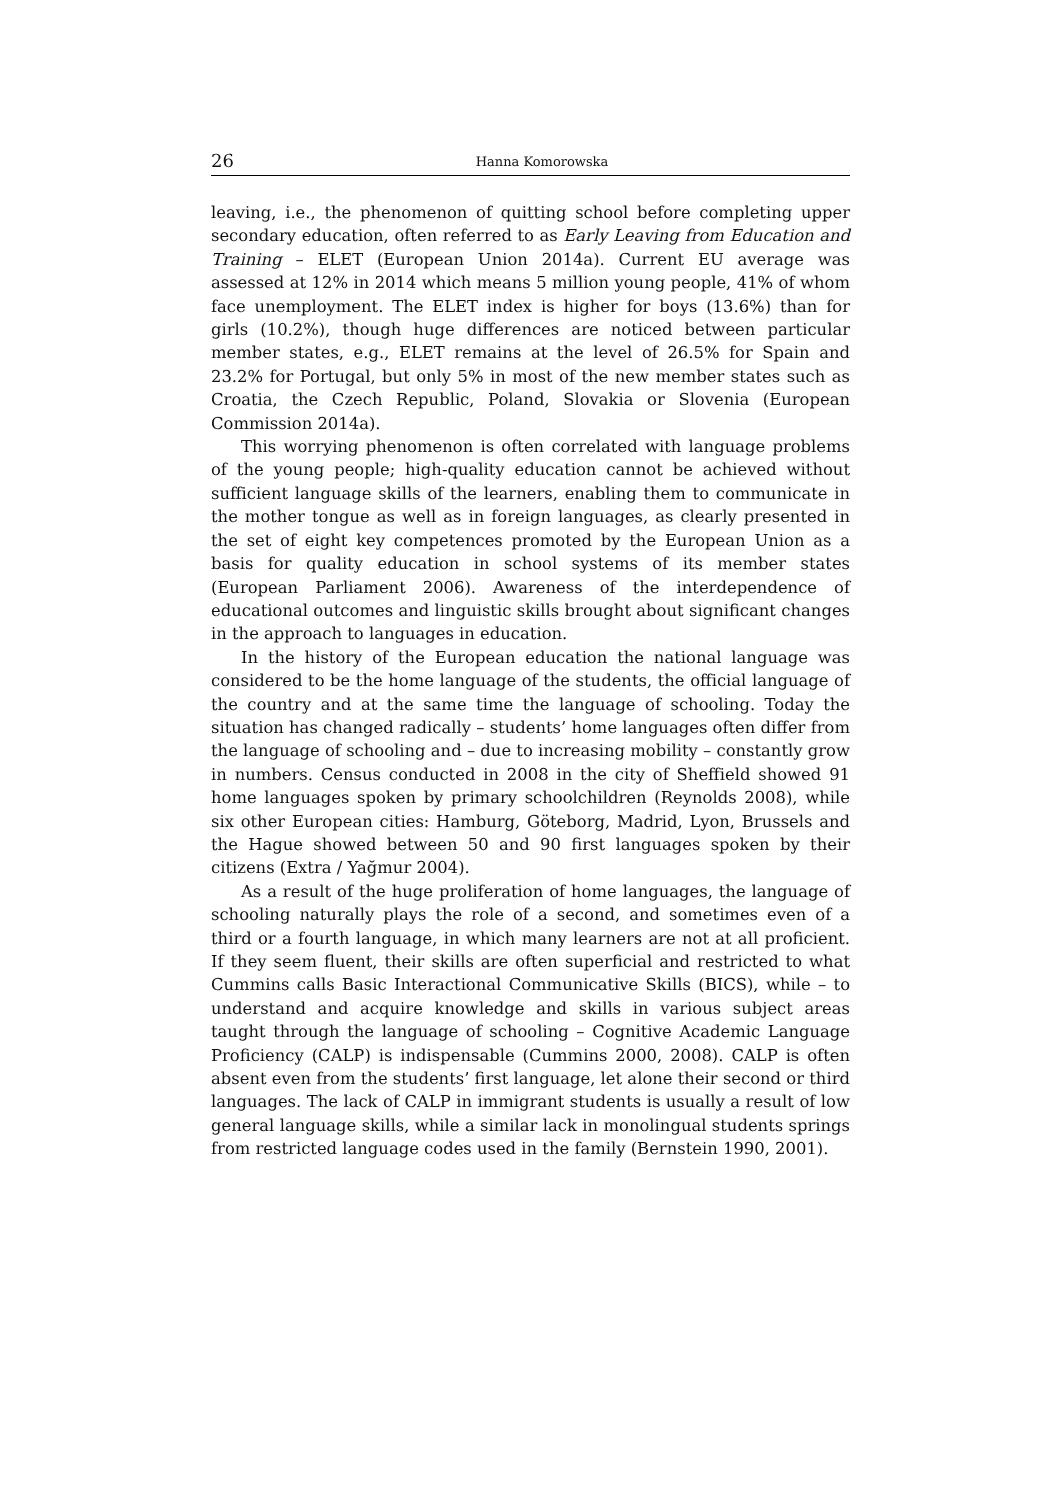26 Hanna Komorowska
leaving, i.e., the phenomenon of quitting school before completing upper secondary education, often referred to as Early Leaving from Education and Training – ELET (European Union 2014a). Current EU average was assessed at 12% in 2014 which means 5 million young people, 41% of whom face unemployment. The ELET index is higher for boys (13.6%) than for girls (10.2%), though huge differences are noticed between particular member states, e.g., ELET remains at the level of 26.5% for Spain and 23.2% for Portugal, but only 5% in most of the new member states such as Croatia, the Czech Republic, Poland, Slovakia or Slovenia (European Commission 2014a).
This worrying phenomenon is often correlated with language problems of the young people; high-quality education cannot be achieved without sufficient language skills of the learners, enabling them to communicate in the mother tongue as well as in foreign languages, as clearly presented in the set of eight key competences promoted by the European Union as a basis for quality education in school systems of its member states (European Parliament 2006). Awareness of the interdependence of educational outcomes and linguistic skills brought about significant changes in the approach to languages in education.
In the history of the European education the national language was considered to be the home language of the students, the official language of the country and at the same time the language of schooling. Today the situation has changed radically – students’ home languages often differ from the language of schooling and – due to increasing mobility – constantly grow in numbers. Census conducted in 2008 in the city of Sheffield showed 91 home languages spoken by primary schoolchildren (Reynolds 2008), while six other European cities: Hamburg, Göteborg, Madrid, Lyon, Brussels and the Hague showed between 50 and 90 first languages spoken by their citizens (Extra / Yağmur 2004).
As a result of the huge proliferation of home languages, the language of schooling naturally plays the role of a second, and sometimes even of a third or a fourth language, in which many learners are not at all proficient. If they seem fluent, their skills are often superficial and restricted to what Cummins calls Basic Interactional Communicative Skills (BICS), while – to understand and acquire knowledge and skills in various subject areas taught through the language of schooling – Cognitive Academic Language Proficiency (CALP) is indispensable (Cummins 2000, 2008). CALP is often absent even from the students’ first language, let alone their second or third languages. The lack of CALP in immigrant students is usually a result of low general language skills, while a similar lack in monolingual students springs from restricted language codes used in the family (Bernstein 1990, 2001).